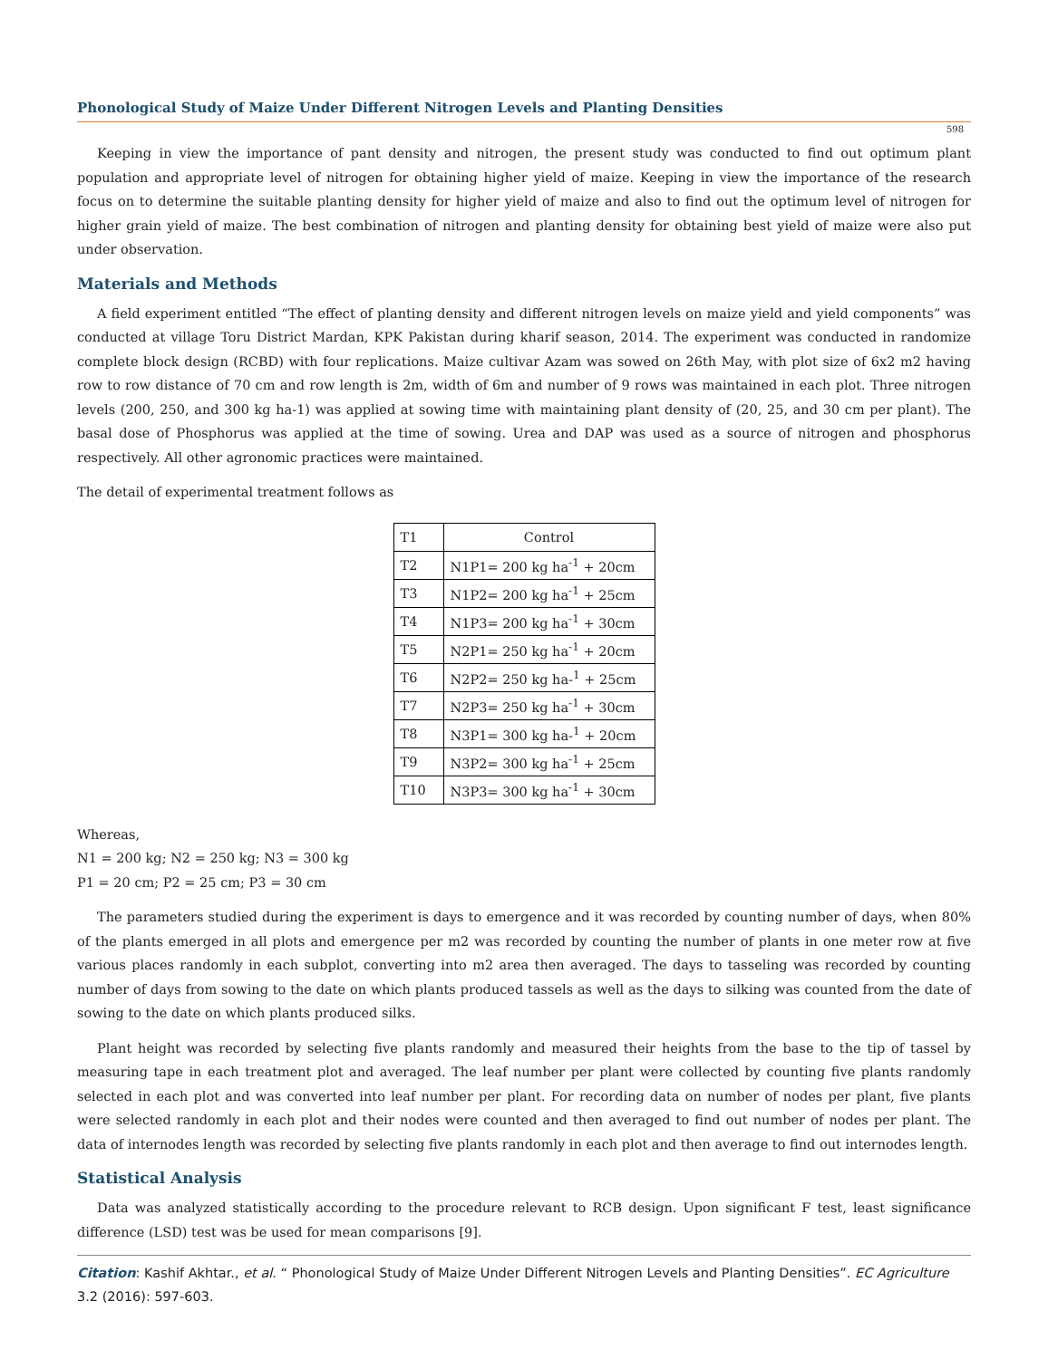Phonological Study of Maize Under Different Nitrogen Levels and Planting Densities
598
Keeping in view the importance of pant density and nitrogen, the present study was conducted to find out optimum plant population and appropriate level of nitrogen for obtaining higher yield of maize. Keeping in view the importance of the research focus on to determine the suitable planting density for higher yield of maize and also to find out the optimum level of nitrogen for higher grain yield of maize. The best combination of nitrogen and planting density for obtaining best yield of maize were also put under observation.
Materials and Methods
A field experiment entitled “The effect of planting density and different nitrogen levels on maize yield and yield components” was conducted at village Toru District Mardan, KPK Pakistan during kharif season, 2014. The experiment was conducted in randomize complete block design (RCBD) with four replications. Maize cultivar Azam was sowed on 26th May, with plot size of 6x2 m2 having row to row distance of 70 cm and row length is 2m, width of 6m and number of 9 rows was maintained in each plot. Three nitrogen levels (200, 250, and 300 kg ha-1) was applied at sowing time with maintaining plant density of (20, 25, and 30 cm per plant). The basal dose of Phosphorus was applied at the time of sowing. Urea and DAP was used as a source of nitrogen and phosphorus respectively. All other agronomic practices were maintained.
The detail of experimental treatment follows as
| T1 | Control |
| T2 | N1P1= 200 kg ha<sup>-1</sup> + 20cm |
| T3 | N1P2= 200 kg ha<sup>-1</sup> + 25cm |
| T4 | N1P3= 200 kg ha<sup>-1</sup> + 30cm |
| T5 | N2P1= 250 kg ha<sup>-1</sup> + 20cm |
| T6 | N2P2= 250 kg ha-<sup>1</sup> + 25cm |
| T7 | N2P3= 250 kg ha<sup>-1</sup> + 30cm |
| T8 | N3P1= 300 kg ha-<sup>1</sup> + 20cm |
| T9 | N3P2= 300 kg ha<sup>-1</sup> + 25cm |
| T10 | N3P3= 300 kg ha<sup>-1</sup> + 30cm |
Whereas,
N1 = 200 kg; N2 = 250 kg; N3 = 300 kg
P1 = 20 cm; P2 = 25 cm; P3 = 30 cm
The parameters studied during the experiment is days to emergence and it was recorded by counting number of days, when 80% of the plants emerged in all plots and emergence per m2 was recorded by counting the number of plants in one meter row at five various places randomly in each subplot, converting into m2 area then averaged. The days to tasseling was recorded by counting number of days from sowing to the date on which plants produced tassels as well as the days to silking was counted from the date of sowing to the date on which plants produced silks.
Plant height was recorded by selecting five plants randomly and measured their heights from the base to the tip of tassel by measuring tape in each treatment plot and averaged. The leaf number per plant were collected by counting five plants randomly selected in each plot and was converted into leaf number per plant. For recording data on number of nodes per plant, five plants were selected randomly in each plot and their nodes were counted and then averaged to find out number of nodes per plant. The data of internodes length was recorded by selecting five plants randomly in each plot and then average to find out internodes length.
Statistical Analysis
Data was analyzed statistically according to the procedure relevant to RCB design. Upon significant F test, least significance difference (LSD) test was be used for mean comparisons [9].
Citation: Kashif Akhtar., et al. “ Phonological Study of Maize Under Different Nitrogen Levels and Planting Densities”. EC Agriculture 3.2 (2016): 597-603.